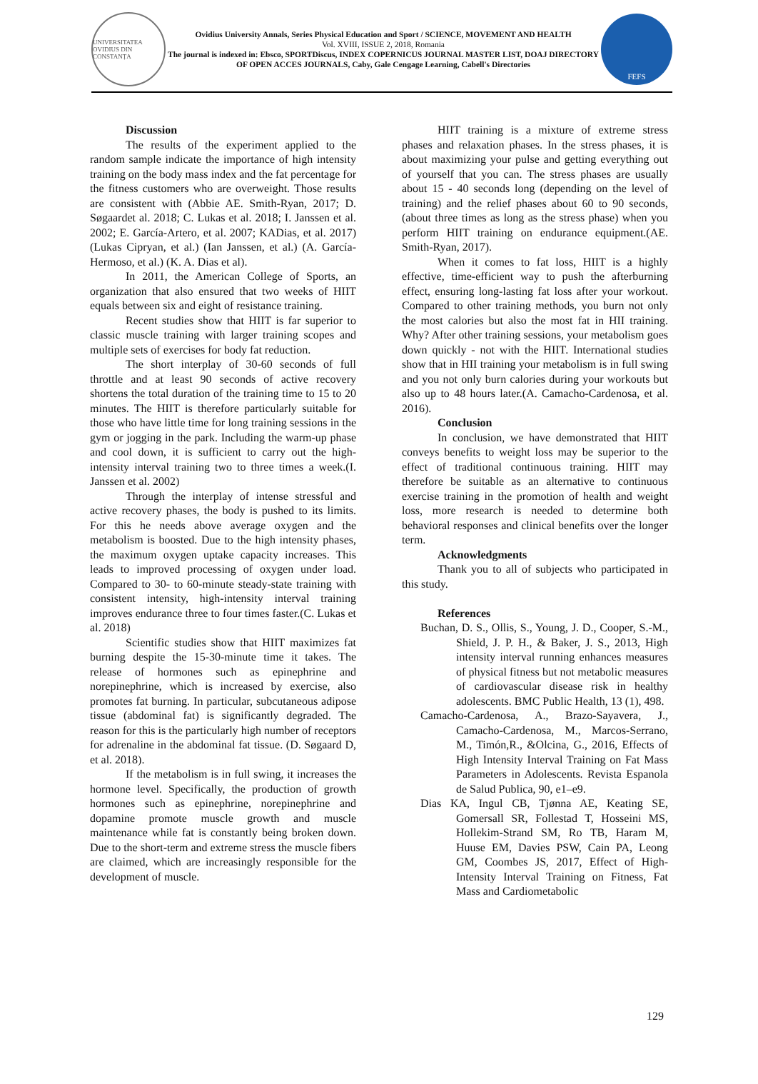UNIVERSITATEA OVIDIUS DIN CONSTANȚA
Ovidius University Annals, Series Physical Education and Sport / SCIENCE, MOVEMENT AND HEALTH
Vol. XVIII, ISSUE 2, 2018, Romania
The journal is indexed in: Ebsco, SPORTDiscus, INDEX COPERNICUS JOURNAL MASTER LIST, DOAJ DIRECTORY OF OPEN ACCES JOURNALS, Caby, Gale Cengage Learning, Cabell's Directories
FEFS
Discussion
The results of the experiment applied to the random sample indicate the importance of high intensity training on the body mass index and the fat percentage for the fitness customers who are overweight. Those results are consistent with (Abbie AE. Smith-Ryan, 2017; D. Søgaardet al. 2018; C. Lukas et al. 2018; I. Janssen et al. 2002; E. García-Artero, et al. 2007; KADias, et al. 2017) (Lukas Cipryan, et al.) (Ian Janssen, et al.) (A. García-Hermoso, et al.) (K. A. Dias et al).
In 2011, the American College of Sports, an organization that also ensured that two weeks of HIIT equals between six and eight of resistance training.
Recent studies show that HIIT is far superior to classic muscle training with larger training scopes and multiple sets of exercises for body fat reduction.
The short interplay of 30-60 seconds of full throttle and at least 90 seconds of active recovery shortens the total duration of the training time to 15 to 20 minutes. The HIIT is therefore particularly suitable for those who have little time for long training sessions in the gym or jogging in the park. Including the warm-up phase and cool down, it is sufficient to carry out the high-intensity interval training two to three times a week.(I. Janssen et al. 2002)
Through the interplay of intense stressful and active recovery phases, the body is pushed to its limits. For this he needs above average oxygen and the metabolism is boosted. Due to the high intensity phases, the maximum oxygen uptake capacity increases. This leads to improved processing of oxygen under load. Compared to 30- to 60-minute steady-state training with consistent intensity, high-intensity interval training improves endurance three to four times faster.(C. Lukas et al. 2018)
Scientific studies show that HIIT maximizes fat burning despite the 15-30-minute time it takes. The release of hormones such as epinephrine and norepinephrine, which is increased by exercise, also promotes fat burning. In particular, subcutaneous adipose tissue (abdominal fat) is significantly degraded. The reason for this is the particularly high number of receptors for adrenaline in the abdominal fat tissue. (D. Søgaard D, et al. 2018).
If the metabolism is in full swing, it increases the hormone level. Specifically, the production of growth hormones such as epinephrine, norepinephrine and dopamine promote muscle growth and muscle maintenance while fat is constantly being broken down. Due to the short-term and extreme stress the muscle fibers are claimed, which are increasingly responsible for the development of muscle.
HIIT training is a mixture of extreme stress phases and relaxation phases. In the stress phases, it is about maximizing your pulse and getting everything out of yourself that you can. The stress phases are usually about 15 - 40 seconds long (depending on the level of training) and the relief phases about 60 to 90 seconds, (about three times as long as the stress phase) when you perform HIIT training on endurance equipment.(AE. Smith-Ryan, 2017).
When it comes to fat loss, HIIT is a highly effective, time-efficient way to push the afterburning effect, ensuring long-lasting fat loss after your workout. Compared to other training methods, you burn not only the most calories but also the most fat in HII training. Why? After other training sessions, your metabolism goes down quickly - not with the HIIT. International studies show that in HII training your metabolism is in full swing and you not only burn calories during your workouts but also up to 48 hours later.(A. Camacho-Cardenosa, et al. 2016).
Conclusion
In conclusion, we have demonstrated that HIIT conveys benefits to weight loss may be superior to the effect of traditional continuous training. HIIT may therefore be suitable as an alternative to continuous exercise training in the promotion of health and weight loss, more research is needed to determine both behavioral responses and clinical benefits over the longer term.
Acknowledgments
Thank you to all of subjects who participated in this study.
References
Buchan, D. S., Ollis, S., Young, J. D., Cooper, S.-M., Shield, J. P. H., & Baker, J. S., 2013, High intensity interval running enhances measures of physical fitness but not metabolic measures of cardiovascular disease risk in healthy adolescents. BMC Public Health, 13 (1), 498.
Camacho-Cardenosa, A., Brazo-Sayavera, J., Camacho-Cardenosa, M., Marcos-Serrano, M., Timón,R., &Olcina, G., 2016, Effects of High Intensity Interval Training on Fat Mass Parameters in Adolescents. Revista Espanola de Salud Publica, 90, e1–e9.
Dias KA, Ingul CB, Tjønna AE, Keating SE, Gomersall SR, Follestad T, Hosseini MS, Hollekim-Strand SM, Ro TB, Haram M, Huuse EM, Davies PSW, Cain PA, Leong GM, Coombes JS, 2017, Effect of High-Intensity Interval Training on Fitness, Fat Mass and Cardiometabolic
129